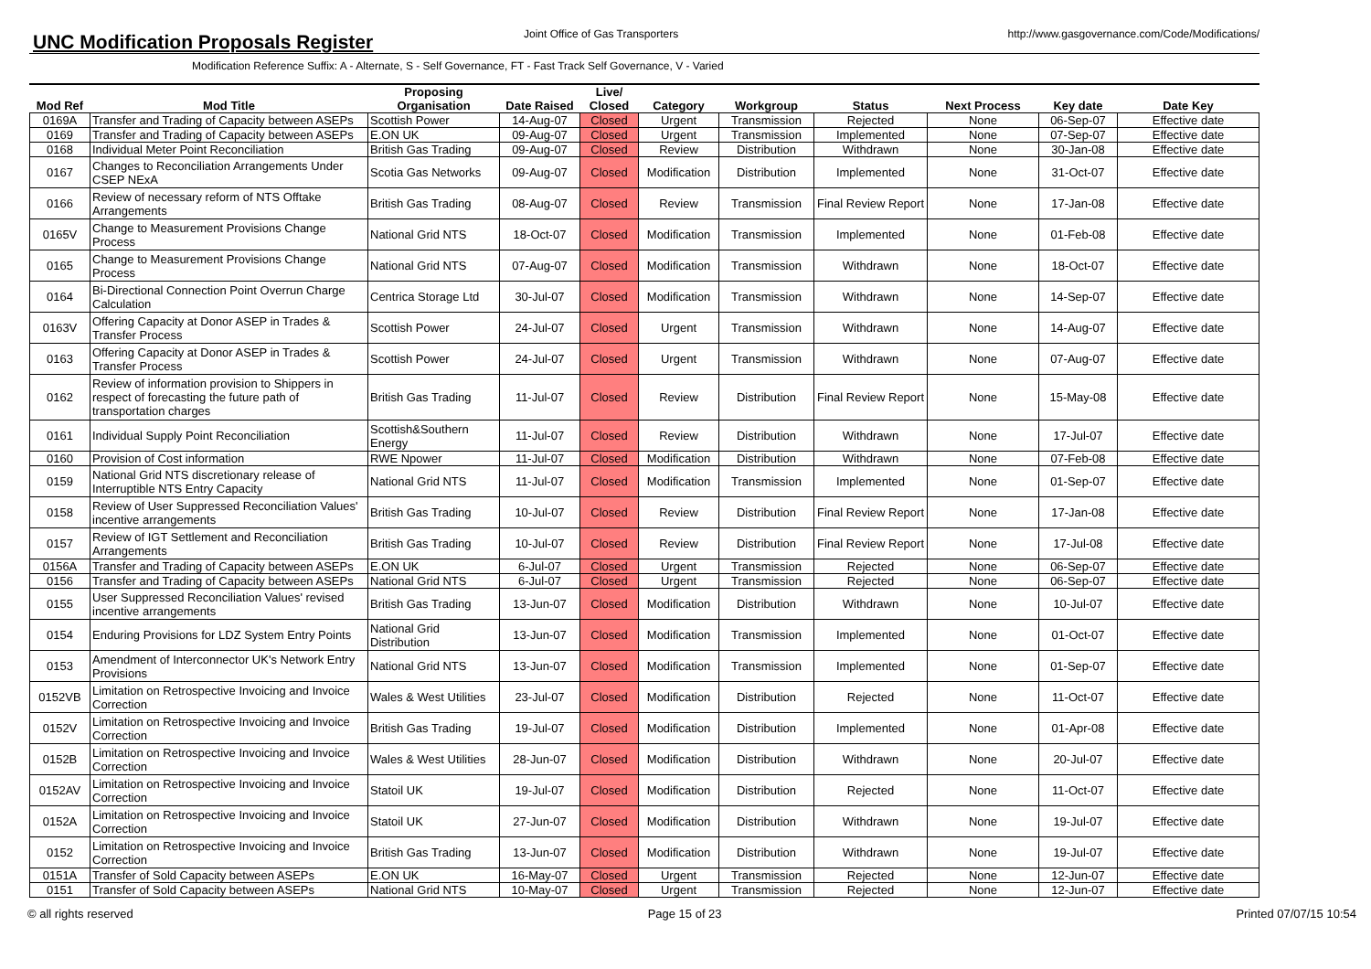UNC Modification Proposals Register
Joint Office of Gas Transporters
http://www.gasgovernance.com/Code/Modifications/
Modification Reference Suffix: A - Alternate, S - Self Governance, FT - Fast Track Self Governance, V - Varied
| Mod Ref | Mod Title | Proposing Organisation | Date Raised | Live/ Closed | Category | Workgroup | Status | Next Process | Key date | Date Key |
| --- | --- | --- | --- | --- | --- | --- | --- | --- | --- | --- |
| 0169A | Transfer and Trading of Capacity between ASEPs | Scottish Power | 14-Aug-07 | Closed | Urgent | Transmission | Rejected | None | 06-Sep-07 | Effective date |
| 0169 | Transfer and Trading of Capacity between ASEPs | E.ON UK | 09-Aug-07 | Closed | Urgent | Transmission | Implemented | None | 07-Sep-07 | Effective date |
| 0168 | Individual Meter Point Reconciliation | British Gas Trading | 09-Aug-07 | Closed | Review | Distribution | Withdrawn | None | 30-Jan-08 | Effective date |
| 0167 | Changes to Reconciliation Arrangements Under CSEP NExA | Scotia Gas Networks | 09-Aug-07 | Closed | Modification | Distribution | Implemented | None | 31-Oct-07 | Effective date |
| 0166 | Review of necessary reform of NTS Offtake Arrangements | British Gas Trading | 08-Aug-07 | Closed | Review | Transmission | Final Review Report | None | 17-Jan-08 | Effective date |
| 0165V | Change to Measurement Provisions Change Process | National Grid NTS | 18-Oct-07 | Closed | Modification | Transmission | Implemented | None | 01-Feb-08 | Effective date |
| 0165 | Change to Measurement Provisions Change Process | National Grid NTS | 07-Aug-07 | Closed | Modification | Transmission | Withdrawn | None | 18-Oct-07 | Effective date |
| 0164 | Bi-Directional Connection Point Overrun Charge Calculation | Centrica Storage Ltd | 30-Jul-07 | Closed | Modification | Transmission | Withdrawn | None | 14-Sep-07 | Effective date |
| 0163V | Offering Capacity at Donor ASEP in Trades & Transfer Process | Scottish Power | 24-Jul-07 | Closed | Urgent | Transmission | Withdrawn | None | 14-Aug-07 | Effective date |
| 0163 | Offering Capacity at Donor ASEP in Trades & Transfer Process | Scottish Power | 24-Jul-07 | Closed | Urgent | Transmission | Withdrawn | None | 07-Aug-07 | Effective date |
| 0162 | Review of information provision to Shippers in respect of forecasting the future path of transportation charges | British Gas Trading | 11-Jul-07 | Closed | Review | Distribution | Final Review Report | None | 15-May-08 | Effective date |
| 0161 | Individual Supply Point Reconciliation | Scottish&Southern Energy | 11-Jul-07 | Closed | Review | Distribution | Withdrawn | None | 17-Jul-07 | Effective date |
| 0160 | Provision of Cost information | RWE Npower | 11-Jul-07 | Closed | Modification | Distribution | Withdrawn | None | 07-Feb-08 | Effective date |
| 0159 | National Grid NTS discretionary release of Interruptible NTS Entry Capacity | National Grid NTS | 11-Jul-07 | Closed | Modification | Transmission | Implemented | None | 01-Sep-07 | Effective date |
| 0158 | Review of User Suppressed Reconciliation Values' incentive arrangements | British Gas Trading | 10-Jul-07 | Closed | Review | Distribution | Final Review Report | None | 17-Jan-08 | Effective date |
| 0157 | Review of IGT Settlement and Reconciliation Arrangements | British Gas Trading | 10-Jul-07 | Closed | Review | Distribution | Final Review Report | None | 17-Jul-08 | Effective date |
| 0156A | Transfer and Trading of Capacity between ASEPs | E.ON UK | 6-Jul-07 | Closed | Urgent | Transmission | Rejected | None | 06-Sep-07 | Effective date |
| 0156 | Transfer and Trading of Capacity between ASEPs | National Grid NTS | 6-Jul-07 | Closed | Urgent | Transmission | Rejected | None | 06-Sep-07 | Effective date |
| 0155 | User Suppressed Reconciliation Values' revised incentive arrangements | British Gas Trading | 13-Jun-07 | Closed | Modification | Distribution | Withdrawn | None | 10-Jul-07 | Effective date |
| 0154 | Enduring Provisions for LDZ System Entry Points | National Grid Distribution | 13-Jun-07 | Closed | Modification | Transmission | Implemented | None | 01-Oct-07 | Effective date |
| 0153 | Amendment of Interconnector UK's Network Entry Provisions | National Grid NTS | 13-Jun-07 | Closed | Modification | Transmission | Implemented | None | 01-Sep-07 | Effective date |
| 0152VB | Limitation on Retrospective Invoicing and Invoice Correction | Wales & West Utilities | 23-Jul-07 | Closed | Modification | Distribution | Rejected | None | 11-Oct-07 | Effective date |
| 0152V | Limitation on Retrospective Invoicing and Invoice Correction | British Gas Trading | 19-Jul-07 | Closed | Modification | Distribution | Implemented | None | 01-Apr-08 | Effective date |
| 0152B | Limitation on Retrospective Invoicing and Invoice Correction | Wales & West Utilities | 28-Jun-07 | Closed | Modification | Distribution | Withdrawn | None | 20-Jul-07 | Effective date |
| 0152AV | Limitation on Retrospective Invoicing and Invoice Correction | Statoil UK | 19-Jul-07 | Closed | Modification | Distribution | Rejected | None | 11-Oct-07 | Effective date |
| 0152A | Limitation on Retrospective Invoicing and Invoice Correction | Statoil UK | 27-Jun-07 | Closed | Modification | Distribution | Withdrawn | None | 19-Jul-07 | Effective date |
| 0152 | Limitation on Retrospective Invoicing and Invoice Correction | British Gas Trading | 13-Jun-07 | Closed | Modification | Distribution | Withdrawn | None | 19-Jul-07 | Effective date |
| 0151A | Transfer of Sold Capacity between ASEPs | E.ON UK | 16-May-07 | Closed | Urgent | Transmission | Rejected | None | 12-Jun-07 | Effective date |
| 0151 | Transfer of Sold Capacity between ASEPs | National Grid NTS | 10-May-07 | Closed | Urgent | Transmission | Rejected | None | 12-Jun-07 | Effective date |
© all rights reserved Page 15 of 23 Printed 07/07/15 10:54